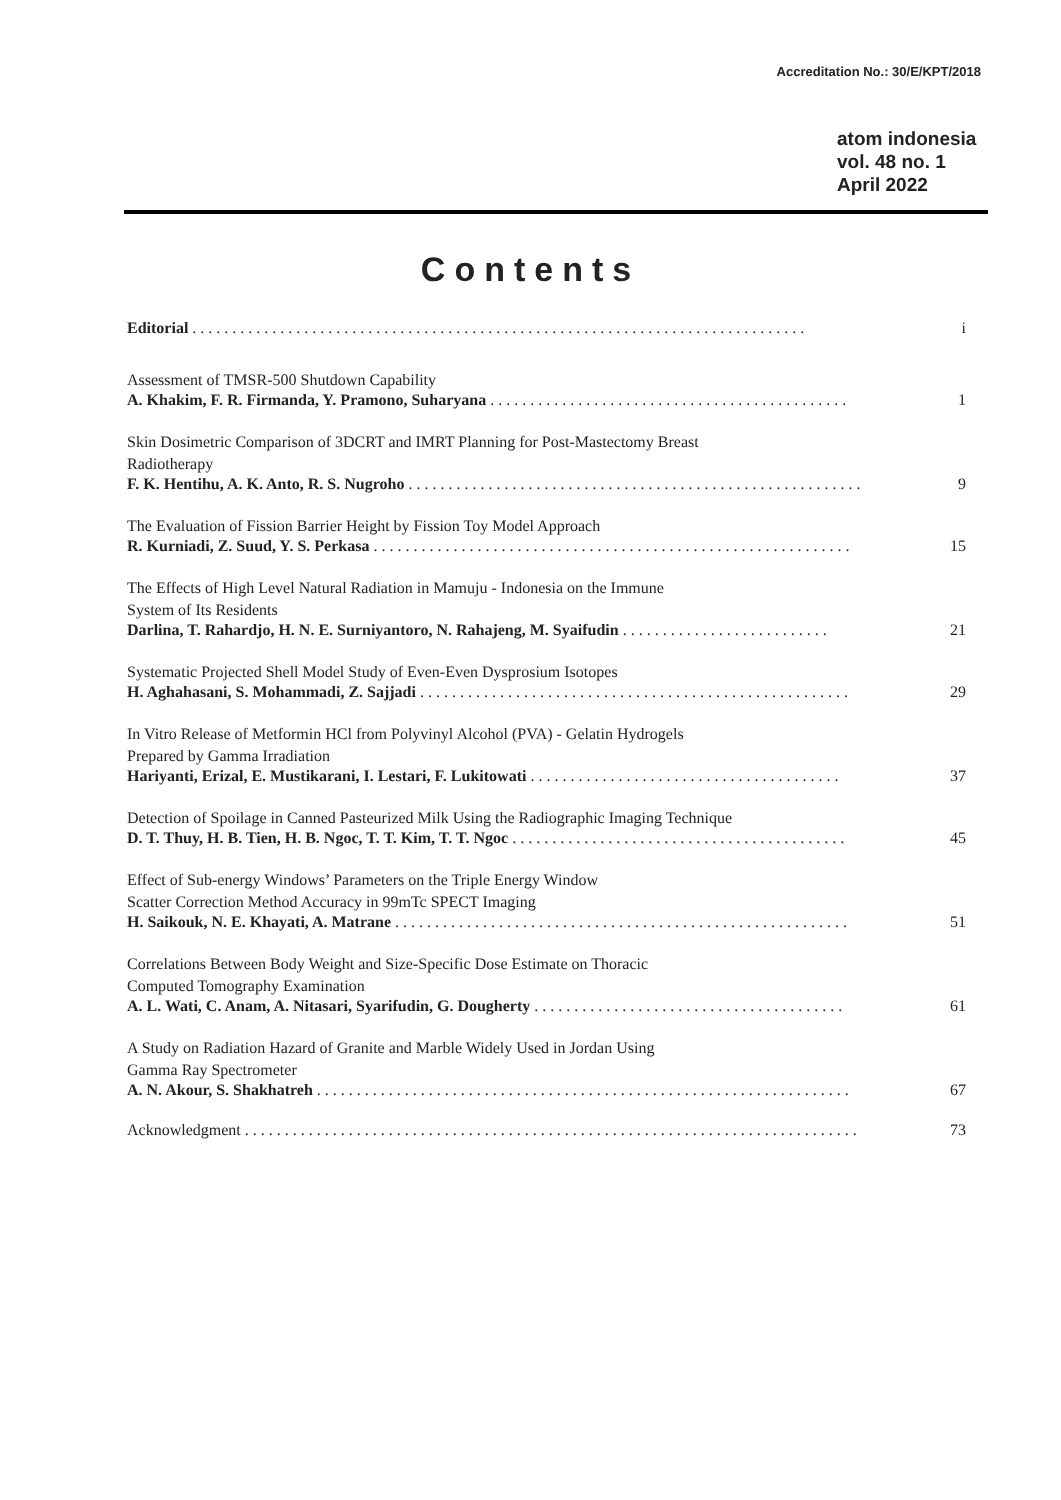Accreditation No.: 30/E/KPT/2018
atom indonesia
vol. 48 no. 1
April 2022
Contents
Editorial . . . . . . . . . . . . . . . . . . . . . . . . . . . . . . . . . . . . . . . . . . . . . . . . . . . . . . . . . . . . . . . . . . . . . . . . . . . . . i
Assessment of TMSR-500 Shutdown Capability
A. Khakim, F. R. Firmanda, Y. Pramono, Suharyana . . . . . . . . . . . . . . . . . . . . . . . . . . . . . . . . . . . . . . . . . . . . . 1
Skin Dosimetric Comparison of 3DCRT and IMRT Planning for Post-Mastectomy Breast
Radiotherapy
F. K. Hentihu, A. K. Anto, R. S. Nugroho . . . . . . . . . . . . . . . . . . . . . . . . . . . . . . . . . . . . . . . . . . . . . . . . . . . . . . . . . 9
The Evaluation of Fission Barrier Height by Fission Toy Model Approach
R. Kurniadi, Z. Suud, Y. S. Perkasa . . . . . . . . . . . . . . . . . . . . . . . . . . . . . . . . . . . . . . . . . . . . . . . . . . . . . . . . . . . . 15
The Effects of High Level Natural Radiation in Mamuju - Indonesia on the Immune
System of Its Residents
Darlina, T. Rahardjo, H. N. E. Surniyantoro, N. Rahajeng, M. Syaifudin . . . . . . . . . . . . . . . . . . . . . . . . . . 21
Systematic Projected Shell Model Study of Even-Even Dysprosium Isotopes
H. Aghahasani, S. Mohammadi, Z. Sajjadi . . . . . . . . . . . . . . . . . . . . . . . . . . . . . . . . . . . . . . . . . . . . . . . . . . . . . . 29
In Vitro Release of Metformin HCl from Polyvinyl Alcohol (PVA) - Gelatin Hydrogels
Prepared by Gamma Irradiation
Hariyanti, Erizal, E. Mustikarani, I. Lestari, F. Lukitowati . . . . . . . . . . . . . . . . . . . . . . . . . . . . . . . . . . . . . . . 37
Detection of Spoilage in Canned Pasteurized Milk Using the Radiographic Imaging Technique
D. T. Thuy, H. B. Tien, H. B. Ngoc, T. T. Kim, T. T. Ngoc . . . . . . . . . . . . . . . . . . . . . . . . . . . . . . . . . . . . . . . . . . 45
Effect of Sub-energy Windows’ Parameters on the Triple Energy Window
Scatter Correction Method Accuracy in 99mTc SPECT Imaging
H. Saikouk, N. E. Khayati, A. Matrane . . . . . . . . . . . . . . . . . . . . . . . . . . . . . . . . . . . . . . . . . . . . . . . . . . . . . . . . . 51
Correlations Between Body Weight and Size-Specific Dose Estimate on Thoracic
Computed Tomography Examination
A. L. Wati, C. Anam, A. Nitasari, Syarifudin, G. Dougherty . . . . . . . . . . . . . . . . . . . . . . . . . . . . . . . . . . . . . . . 61
A Study on Radiation Hazard of Granite and Marble Widely Used in Jordan Using
Gamma Ray Spectrometer
A. N. Akour, S. Shakhatreh . . . . . . . . . . . . . . . . . . . . . . . . . . . . . . . . . . . . . . . . . . . . . . . . . . . . . . . . . . . . . . . . . . . 67
Acknowledgment . . . . . . . . . . . . . . . . . . . . . . . . . . . . . . . . . . . . . . . . . . . . . . . . . . . . . . . . . . . . . . . . . . . . . . . . . . . . . 73